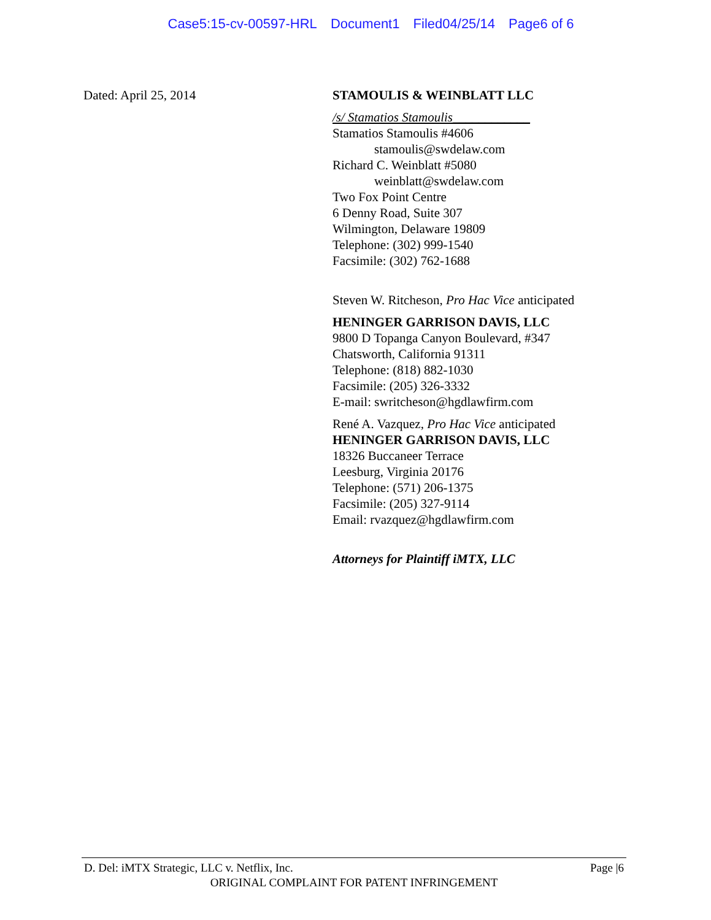Case5:15-cv-00597-HRL Document1 Filed04/25/14 Page6 of 6
Dated: April 25, 2014 STAMOULIS & WEINBLATT LLC
/s/ Stamatios Stamoulis____________
Stamatios Stamoulis #4606
stamoulis@swdelaw.com
Richard C. Weinblatt #5080
weinblatt@swdelaw.com
Two Fox Point Centre
6 Denny Road, Suite 307
Wilmington, Delaware 19809
Telephone: (302) 999-1540
Facsimile: (302) 762-1688
Steven W. Ritcheson, Pro Hac Vice anticipated
HENINGER GARRISON DAVIS, LLC
9800 D Topanga Canyon Boulevard, #347
Chatsworth, California 91311
Telephone: (818) 882-1030
Facsimile: (205) 326-3332
E-mail: swritcheson@hgdlawfirm.com
René A. Vazquez, Pro Hac Vice anticipated
HENINGER GARRISON DAVIS, LLC
18326 Buccaneer Terrace
Leesburg, Virginia 20176
Telephone: (571) 206-1375
Facsimile: (205) 327-9114
Email: rvazquez@hgdlawfirm.com
Attorneys for Plaintiff iMTX, LLC
D. Del: iMTX Strategic, LLC v. Netflix, Inc. Page |6
ORIGINAL COMPLAINT FOR PATENT INFRINGEMENT